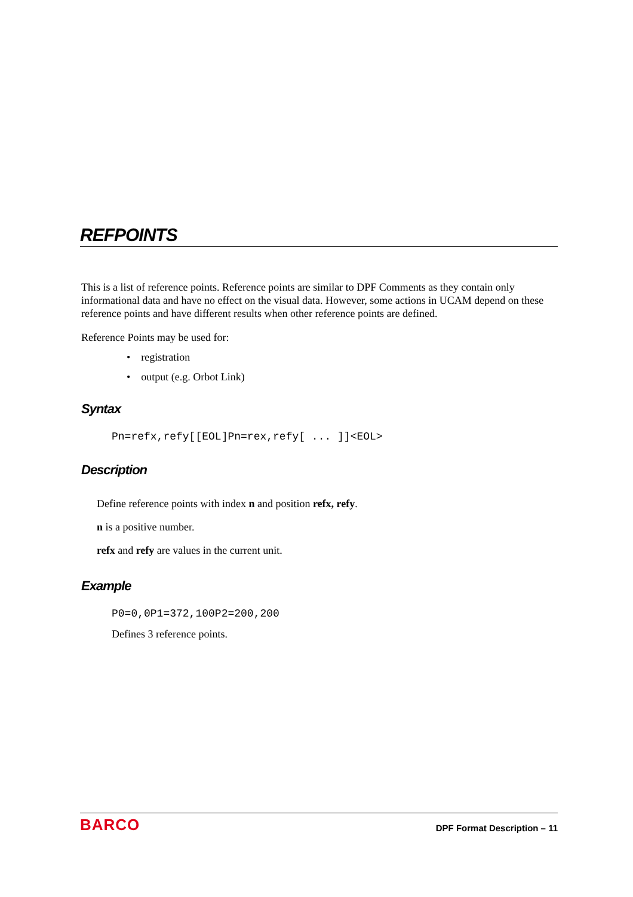REFPOINTS
This is a list of reference points. Reference points are similar to DPF Comments as they contain only informational data and have no effect on the visual data. However, some actions in UCAM depend on these reference points and have different results when other reference points are defined.
Reference Points may be used for:
• registration
• output (e.g. Orbot Link)
Syntax
Pn=refx,refy[[EOL]Pn=rex,refy[ ... ]]<EOL>
Description
Define reference points with index n and position refx, refy.
n is a positive number.
refx and refy are values in the current unit.
Example
P0=0,0P1=372,100P2=200,200
Defines 3 reference points.
BARCO DPF Format Description – 11